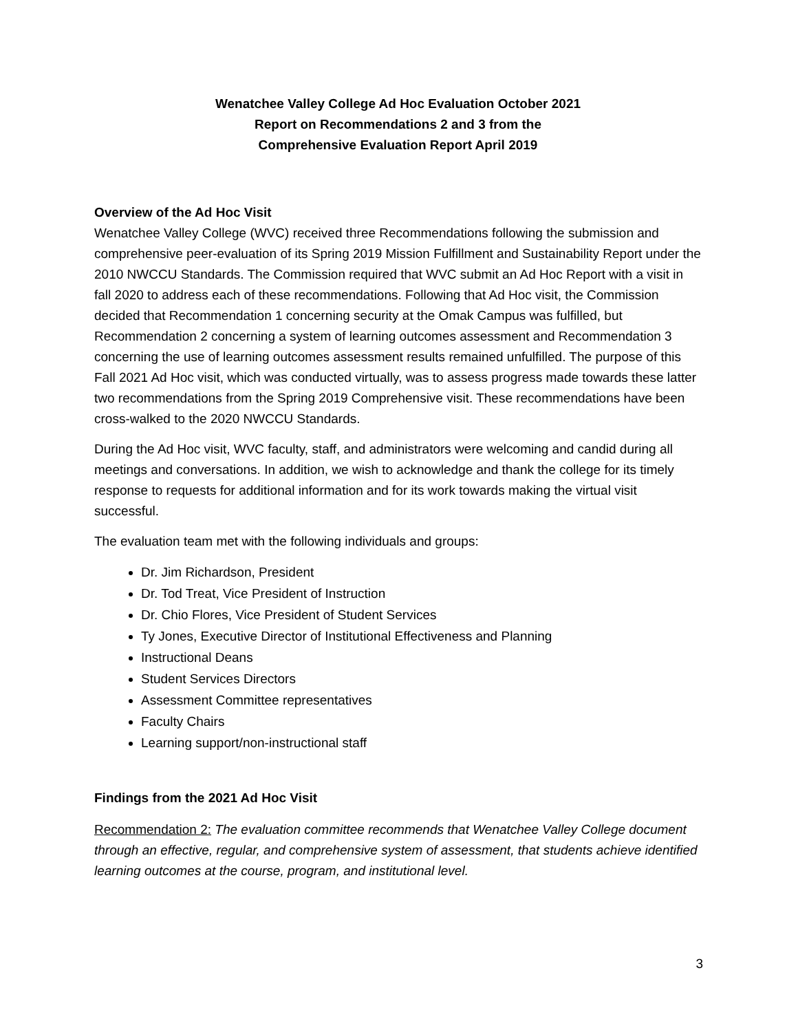Wenatchee Valley College Ad Hoc Evaluation October 2021
Report on Recommendations 2 and 3 from the
Comprehensive Evaluation Report April 2019
Overview of the Ad Hoc Visit
Wenatchee Valley College (WVC) received three Recommendations following the submission and comprehensive peer-evaluation of its Spring 2019 Mission Fulfillment and Sustainability Report under the 2010 NWCCU Standards. The Commission required that WVC submit an Ad Hoc Report with a visit in fall 2020 to address each of these recommendations. Following that Ad Hoc visit, the Commission decided that Recommendation 1 concerning security at the Omak Campus was fulfilled, but Recommendation 2 concerning a system of learning outcomes assessment and Recommendation 3 concerning the use of learning outcomes assessment results remained unfulfilled. The purpose of this Fall 2021 Ad Hoc visit, which was conducted virtually, was to assess progress made towards these latter two recommendations from the Spring 2019 Comprehensive visit. These recommendations have been cross-walked to the 2020 NWCCU Standards.
During the Ad Hoc visit, WVC faculty, staff, and administrators were welcoming and candid during all meetings and conversations. In addition, we wish to acknowledge and thank the college for its timely response to requests for additional information and for its work towards making the virtual visit successful.
The evaluation team met with the following individuals and groups:
Dr. Jim Richardson, President
Dr. Tod Treat, Vice President of Instruction
Dr. Chio Flores, Vice President of Student Services
Ty Jones, Executive Director of Institutional Effectiveness and Planning
Instructional Deans
Student Services Directors
Assessment Committee representatives
Faculty Chairs
Learning support/non-instructional staff
Findings from the 2021 Ad Hoc Visit
Recommendation 2: The evaluation committee recommends that Wenatchee Valley College document through an effective, regular, and comprehensive system of assessment, that students achieve identified learning outcomes at the course, program, and institutional level.
3